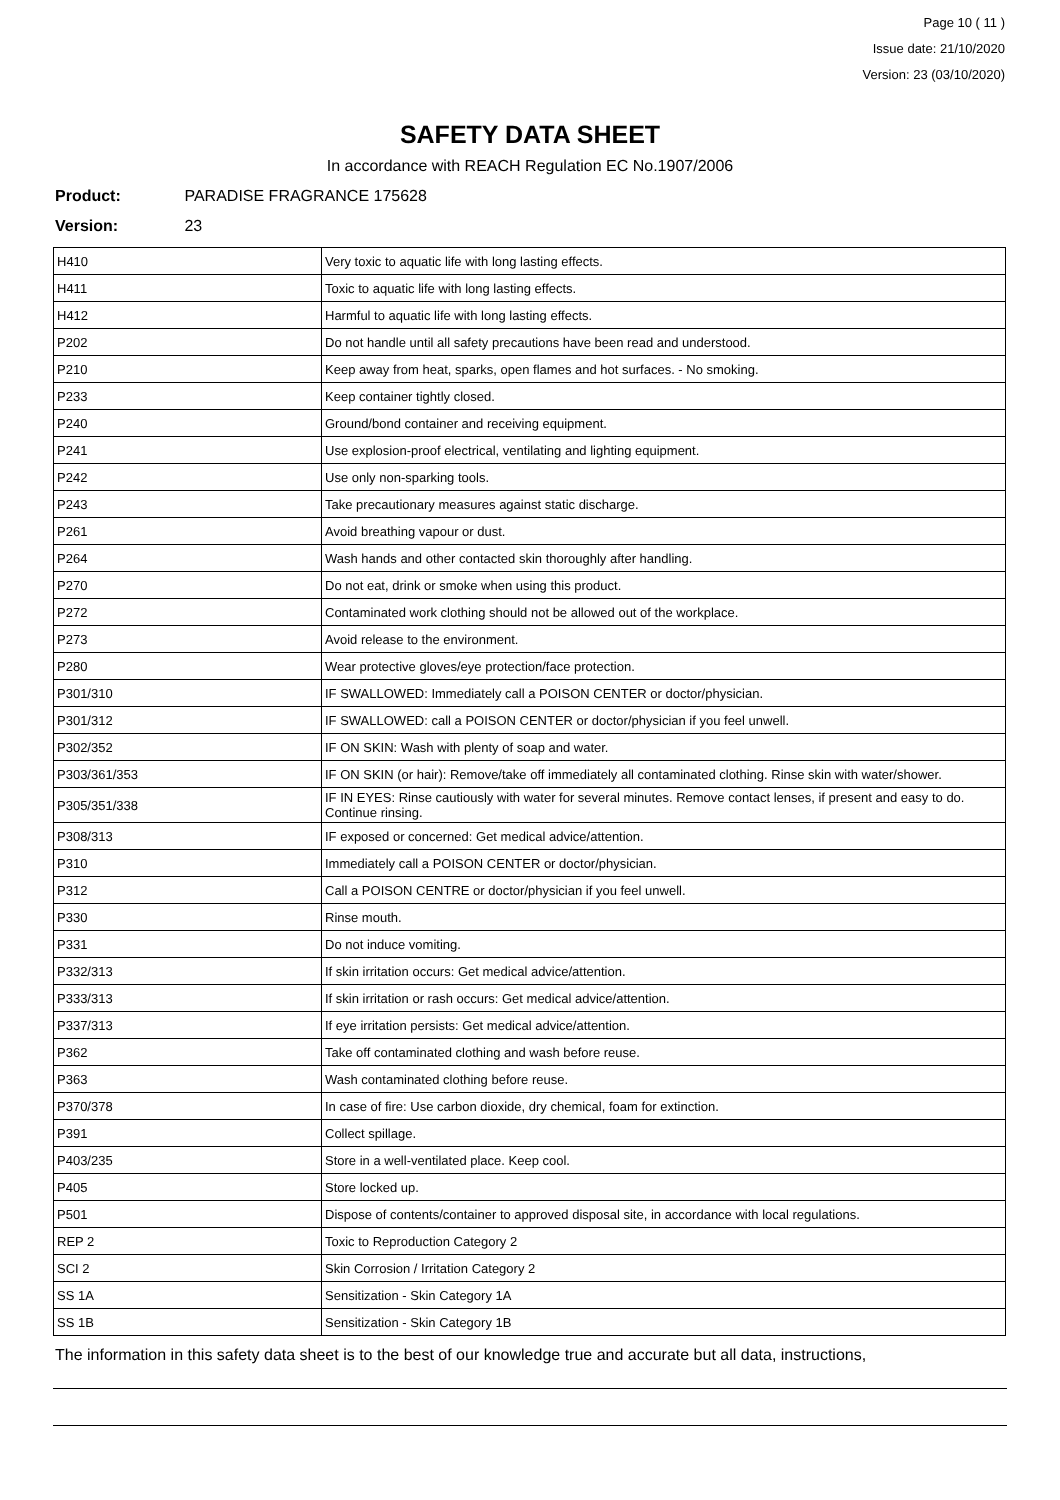Page 10 ( 11 )
Issue date: 21/10/2020
Version: 23 (03/10/2020)
SAFETY DATA SHEET
In accordance with REACH Regulation EC No.1907/2006
Product: PARADISE FRAGRANCE 175628
Version: 23
| H410 | Very toxic to aquatic life with long lasting effects. |
| H411 | Toxic to aquatic life with long lasting effects. |
| H412 | Harmful to aquatic life with long lasting effects. |
| P202 | Do not handle until all safety precautions have been read and understood. |
| P210 | Keep away from heat, sparks, open flames and hot surfaces. - No smoking. |
| P233 | Keep container tightly closed. |
| P240 | Ground/bond container and receiving equipment. |
| P241 | Use explosion-proof electrical, ventilating and lighting equipment. |
| P242 | Use only non-sparking tools. |
| P243 | Take precautionary measures against static discharge. |
| P261 | Avoid breathing vapour or dust. |
| P264 | Wash hands and other contacted skin thoroughly after handling. |
| P270 | Do not eat, drink or smoke when using this product. |
| P272 | Contaminated work clothing should not be allowed out of the workplace. |
| P273 | Avoid release to the environment. |
| P280 | Wear protective gloves/eye protection/face protection. |
| P301/310 | IF SWALLOWED: Immediately call a POISON CENTER or doctor/physician. |
| P301/312 | IF SWALLOWED: call a POISON CENTER or doctor/physician if you feel unwell. |
| P302/352 | IF ON SKIN: Wash with plenty of soap and water. |
| P303/361/353 | IF ON SKIN (or hair): Remove/take off immediately all contaminated clothing. Rinse skin with water/shower. |
| P305/351/338 | IF IN EYES: Rinse cautiously with water for several minutes. Remove contact lenses, if present and easy to do. Continue rinsing. |
| P308/313 | IF exposed or concerned: Get medical advice/attention. |
| P310 | Immediately call a POISON CENTER or doctor/physician. |
| P312 | Call a POISON CENTRE or doctor/physician if you feel unwell. |
| P330 | Rinse mouth. |
| P331 | Do not induce vomiting. |
| P332/313 | If skin irritation occurs: Get medical advice/attention. |
| P333/313 | If skin irritation or rash occurs: Get medical advice/attention. |
| P337/313 | If eye irritation persists: Get medical advice/attention. |
| P362 | Take off contaminated clothing and wash before reuse. |
| P363 | Wash contaminated clothing before reuse. |
| P370/378 | In case of fire: Use carbon dioxide, dry chemical, foam for extinction. |
| P391 | Collect spillage. |
| P403/235 | Store in a well-ventilated place. Keep cool. |
| P405 | Store locked up. |
| P501 | Dispose of contents/container to approved disposal site, in accordance with local regulations. |
| REP 2 | Toxic to Reproduction Category 2 |
| SCI 2 | Skin Corrosion / Irritation Category 2 |
| SS 1A | Sensitization - Skin Category 1A |
| SS 1B | Sensitization - Skin Category 1B |
The information in this safety data sheet is to the best of our knowledge true and accurate but all data, instructions,